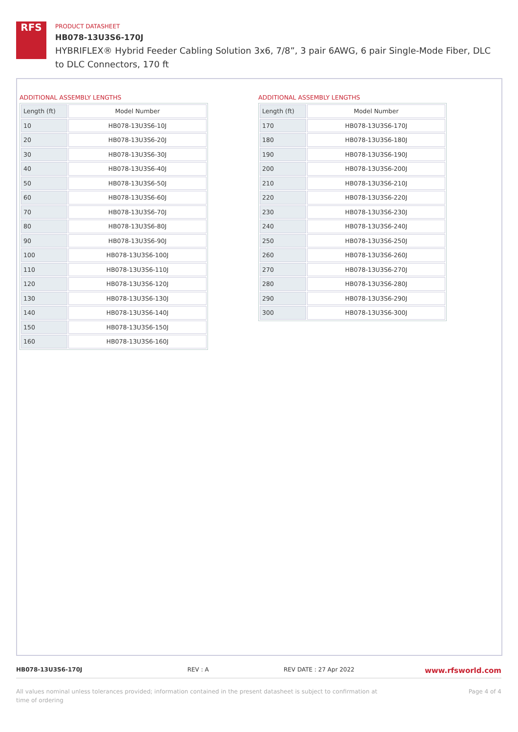RFS
PRODUCT DATASHEET
HB078-13U3S6-170J
HYBRIFLEX® Hybrid Feeder Cabling Solution 3x6, 7/8”, 3 pair 6AWG, 6 pair Single-Mode Fiber, DLC to DLC Connectors, 170 ft
ADDITIONAL ASSEMBLY LENGTHS
| Length (ft) | Model Number |
| --- | --- |
| 10 | HB078-13U3S6-10J |
| 20 | HB078-13U3S6-20J |
| 30 | HB078-13U3S6-30J |
| 40 | HB078-13U3S6-40J |
| 50 | HB078-13U3S6-50J |
| 60 | HB078-13U3S6-60J |
| 70 | HB078-13U3S6-70J |
| 80 | HB078-13U3S6-80J |
| 90 | HB078-13U3S6-90J |
| 100 | HB078-13U3S6-100J |
| 110 | HB078-13U3S6-110J |
| 120 | HB078-13U3S6-120J |
| 130 | HB078-13U3S6-130J |
| 140 | HB078-13U3S6-140J |
| 150 | HB078-13U3S6-150J |
| 160 | HB078-13U3S6-160J |
ADDITIONAL ASSEMBLY LENGTHS
| Length (ft) | Model Number |
| --- | --- |
| 170 | HB078-13U3S6-170J |
| 180 | HB078-13U3S6-180J |
| 190 | HB078-13U3S6-190J |
| 200 | HB078-13U3S6-200J |
| 210 | HB078-13U3S6-210J |
| 220 | HB078-13U3S6-220J |
| 230 | HB078-13U3S6-230J |
| 240 | HB078-13U3S6-240J |
| 250 | HB078-13U3S6-250J |
| 260 | HB078-13U3S6-260J |
| 270 | HB078-13U3S6-270J |
| 280 | HB078-13U3S6-280J |
| 290 | HB078-13U3S6-290J |
| 300 | HB078-13U3S6-300J |
HB078-13U3S6-170J REV : A REV DATE : 27 Apr 2022 www.rfsworld.com
All values nominal unless tolerances provided; information contained in the present datasheet is subject to confirmation at
time of ordering Page 4 of 4